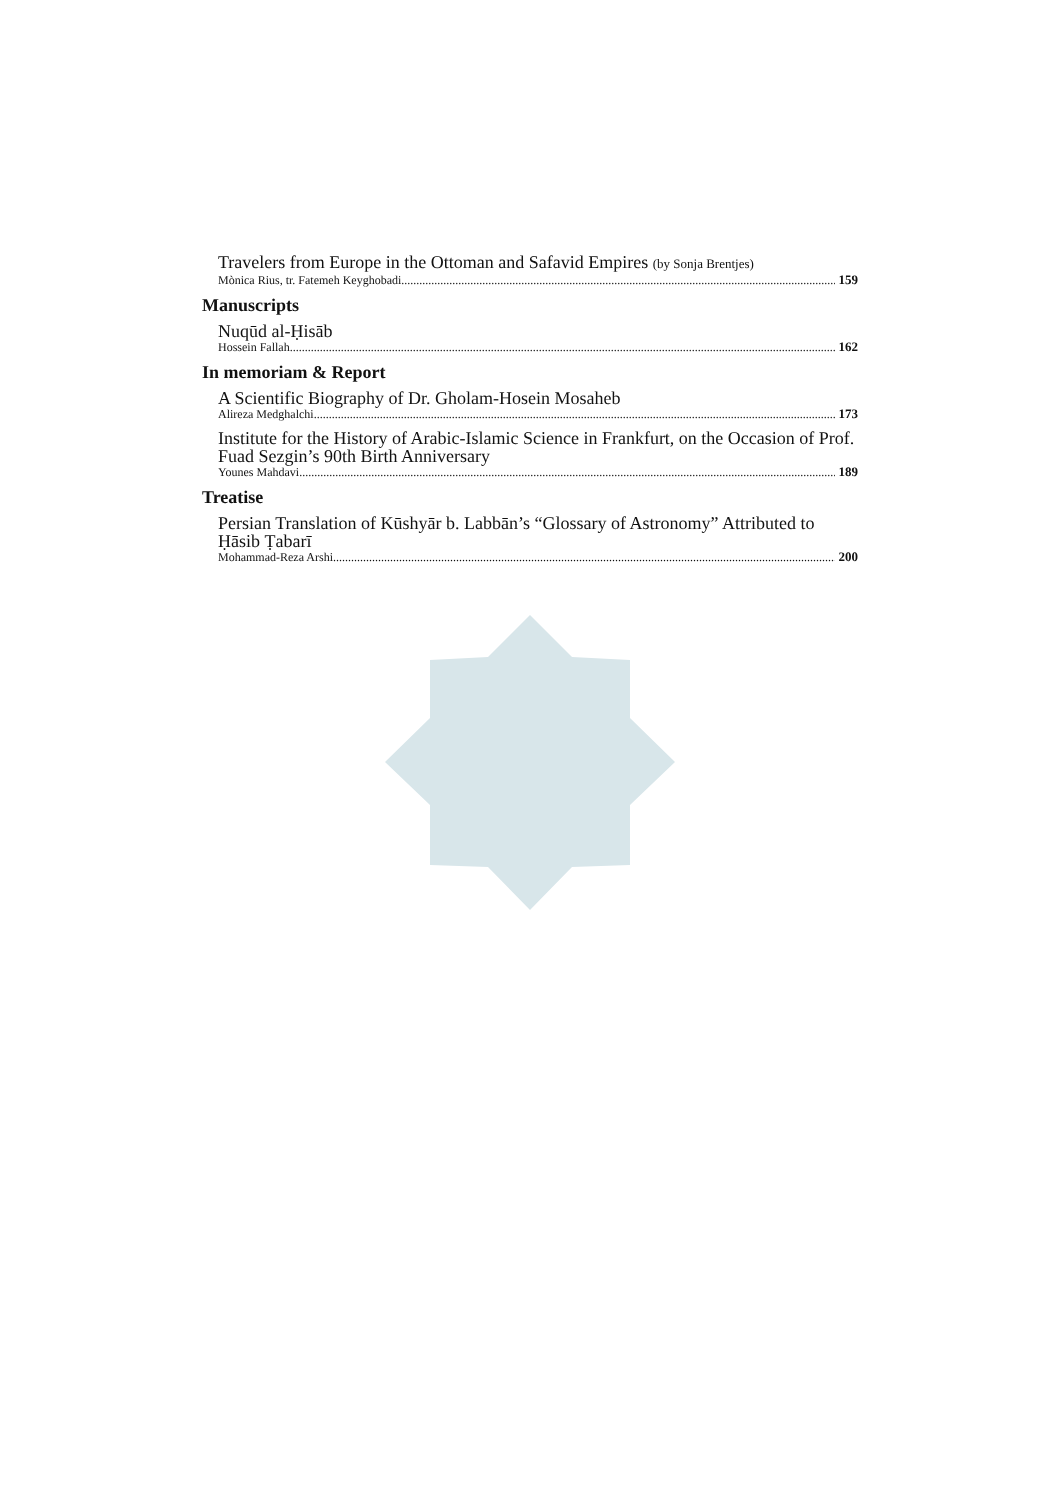Travelers from Europe in the Ottoman and Safavid Empires (by Sonja Brentjes)
Mònica Rius, tr. Fatemeh Keyghobadi 159
Manuscripts
Nuqūd al-Ḥisāb
Hossein Fallah 162
In memoriam & Report
A Scientific Biography of Dr. Gholam-Hosein Mosaheb
Alireza Medghalchi 173
Institute for the History of Arabic-Islamic Science in Frankfurt, on the Occasion of Prof. Fuad Sezgin’s 90th Birth Anniversary
Younes Mahdavi 189
Treatise
Persian Translation of Kūshyār b. Labbān’s “Glossary of Astronomy” Attributed to Ḥāsib Ṭabarī
Mohammad-Reza Arshi 200